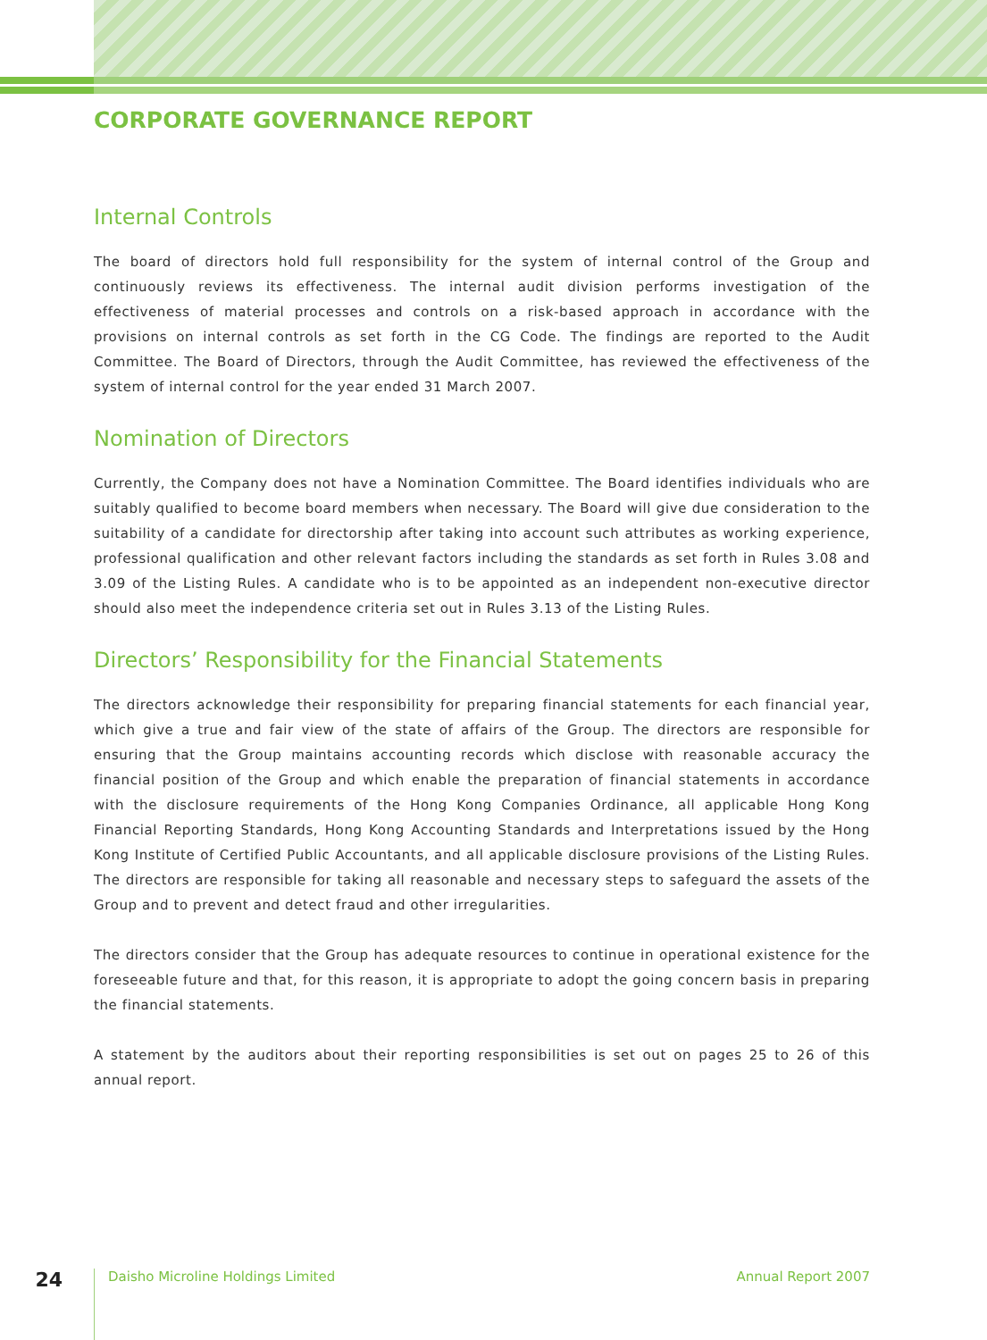CORPORATE GOVERNANCE REPORT
Internal Controls
The board of directors hold full responsibility for the system of internal control of the Group and continuously reviews its effectiveness. The internal audit division performs investigation of the effectiveness of material processes and controls on a risk-based approach in accordance with the provisions on internal controls as set forth in the CG Code. The findings are reported to the Audit Committee. The Board of Directors, through the Audit Committee, has reviewed the effectiveness of the system of internal control for the year ended 31 March 2007.
Nomination of Directors
Currently, the Company does not have a Nomination Committee. The Board identifies individuals who are suitably qualified to become board members when necessary. The Board will give due consideration to the suitability of a candidate for directorship after taking into account such attributes as working experience, professional qualification and other relevant factors including the standards as set forth in Rules 3.08 and 3.09 of the Listing Rules. A candidate who is to be appointed as an independent non-executive director should also meet the independence criteria set out in Rules 3.13 of the Listing Rules.
Directors’ Responsibility for the Financial Statements
The directors acknowledge their responsibility for preparing financial statements for each financial year, which give a true and fair view of the state of affairs of the Group. The directors are responsible for ensuring that the Group maintains accounting records which disclose with reasonable accuracy the financial position of the Group and which enable the preparation of financial statements in accordance with the disclosure requirements of the Hong Kong Companies Ordinance, all applicable Hong Kong Financial Reporting Standards, Hong Kong Accounting Standards and Interpretations issued by the Hong Kong Institute of Certified Public Accountants, and all applicable disclosure provisions of the Listing Rules. The directors are responsible for taking all reasonable and necessary steps to safeguard the assets of the Group and to prevent and detect fraud and other irregularities.
The directors consider that the Group has adequate resources to continue in operational existence for the foreseeable future and that, for this reason, it is appropriate to adopt the going concern basis in preparing the financial statements.
A statement by the auditors about their reporting responsibilities is set out on pages 25 to 26 of this annual report.
24 Daisho Microline Holdings Limited Annual Report 2007